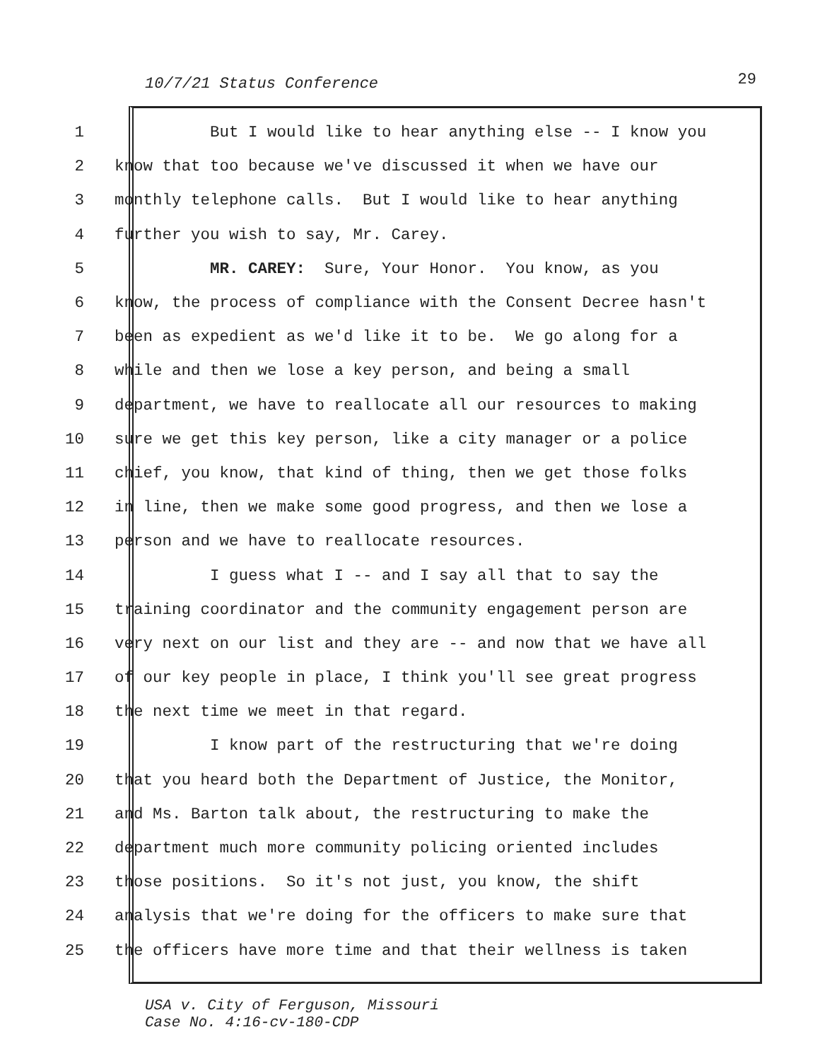10/7/21 Status Conference 29
1 But I would like to hear anything else -- I know you
2 know that too because we've discussed it when we have our
3 monthly telephone calls. But I would like to hear anything
4 further you wish to say, Mr. Carey.
5 MR. CAREY: Sure, Your Honor. You know, as you
6 know, the process of compliance with the Consent Decree hasn't
7 been as expedient as we'd like it to be. We go along for a
8 while and then we lose a key person, and being a small
9 department, we have to reallocate all our resources to making
10 sure we get this key person, like a city manager or a police
11 chief, you know, that kind of thing, then we get those folks
12 in line, then we make some good progress, and then we lose a
13 person and we have to reallocate resources.
14 I guess what I -- and I say all that to say the
15 training coordinator and the community engagement person are
16 very next on our list and they are -- and now that we have all
17 of our key people in place, I think you'll see great progress
18 the next time we meet in that regard.
19 I know part of the restructuring that we're doing
20 that you heard both the Department of Justice, the Monitor,
21 and Ms. Barton talk about, the restructuring to make the
22 department much more community policing oriented includes
23 those positions. So it's not just, you know, the shift
24 analysis that we're doing for the officers to make sure that
25 the officers have more time and that their wellness is taken
USA v. City of Ferguson, Missouri
Case No. 4:16-cv-180-CDP